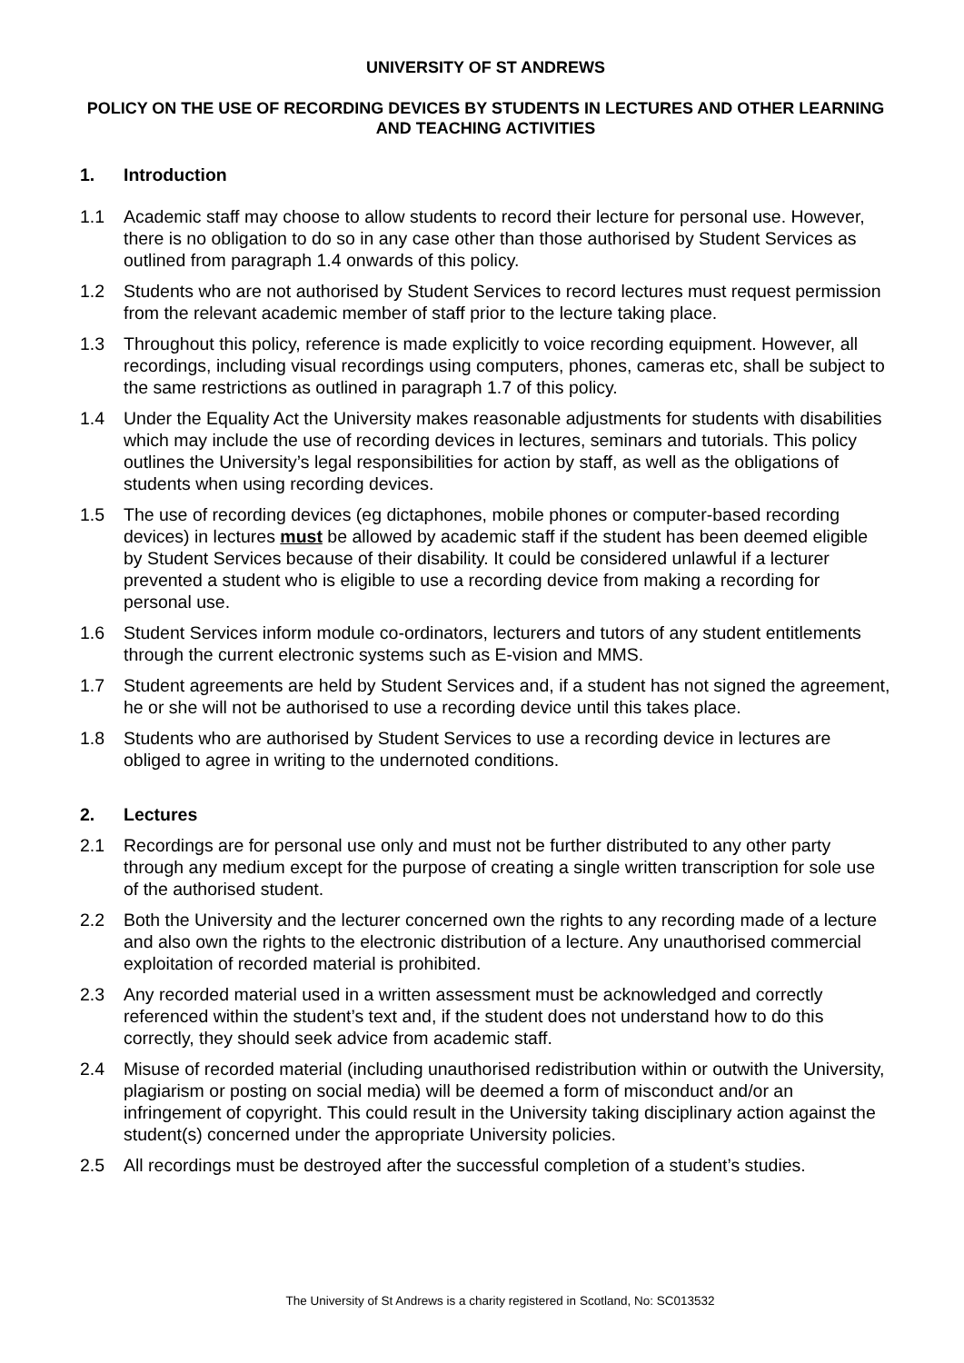UNIVERSITY OF ST ANDREWS
POLICY ON THE USE OF RECORDING DEVICES BY STUDENTS IN LECTURES AND OTHER LEARNING AND TEACHING ACTIVITIES
1. Introduction
1.1 Academic staff may choose to allow students to record their lecture for personal use. However, there is no obligation to do so in any case other than those authorised by Student Services as outlined from paragraph 1.4 onwards of this policy.
1.2 Students who are not authorised by Student Services to record lectures must request permission from the relevant academic member of staff prior to the lecture taking place.
1.3 Throughout this policy, reference is made explicitly to voice recording equipment. However, all recordings, including visual recordings using computers, phones, cameras etc, shall be subject to the same restrictions as outlined in paragraph 1.7 of this policy.
1.4 Under the Equality Act the University makes reasonable adjustments for students with disabilities which may include the use of recording devices in lectures, seminars and tutorials. This policy outlines the University’s legal responsibilities for action by staff, as well as the obligations of students when using recording devices.
1.5 The use of recording devices (eg dictaphones, mobile phones or computer-based recording devices) in lectures must be allowed by academic staff if the student has been deemed eligible by Student Services because of their disability. It could be considered unlawful if a lecturer prevented a student who is eligible to use a recording device from making a recording for personal use.
1.6 Student Services inform module co-ordinators, lecturers and tutors of any student entitlements through the current electronic systems such as E-vision and MMS.
1.7 Student agreements are held by Student Services and, if a student has not signed the agreement, he or she will not be authorised to use a recording device until this takes place.
1.8 Students who are authorised by Student Services to use a recording device in lectures are obliged to agree in writing to the undernoted conditions.
2. Lectures
2.1 Recordings are for personal use only and must not be further distributed to any other party through any medium except for the purpose of creating a single written transcription for sole use of the authorised student.
2.2 Both the University and the lecturer concerned own the rights to any recording made of a lecture and also own the rights to the electronic distribution of a lecture. Any unauthorised commercial exploitation of recorded material is prohibited.
2.3 Any recorded material used in a written assessment must be acknowledged and correctly referenced within the student’s text and, if the student does not understand how to do this correctly, they should seek advice from academic staff.
2.4 Misuse of recorded material (including unauthorised redistribution within or outwith the University, plagiarism or posting on social media) will be deemed a form of misconduct and/or an infringement of copyright. This could result in the University taking disciplinary action against the student(s) concerned under the appropriate University policies.
2.5 All recordings must be destroyed after the successful completion of a student’s studies.
The University of St Andrews is a charity registered in Scotland, No: SC013532